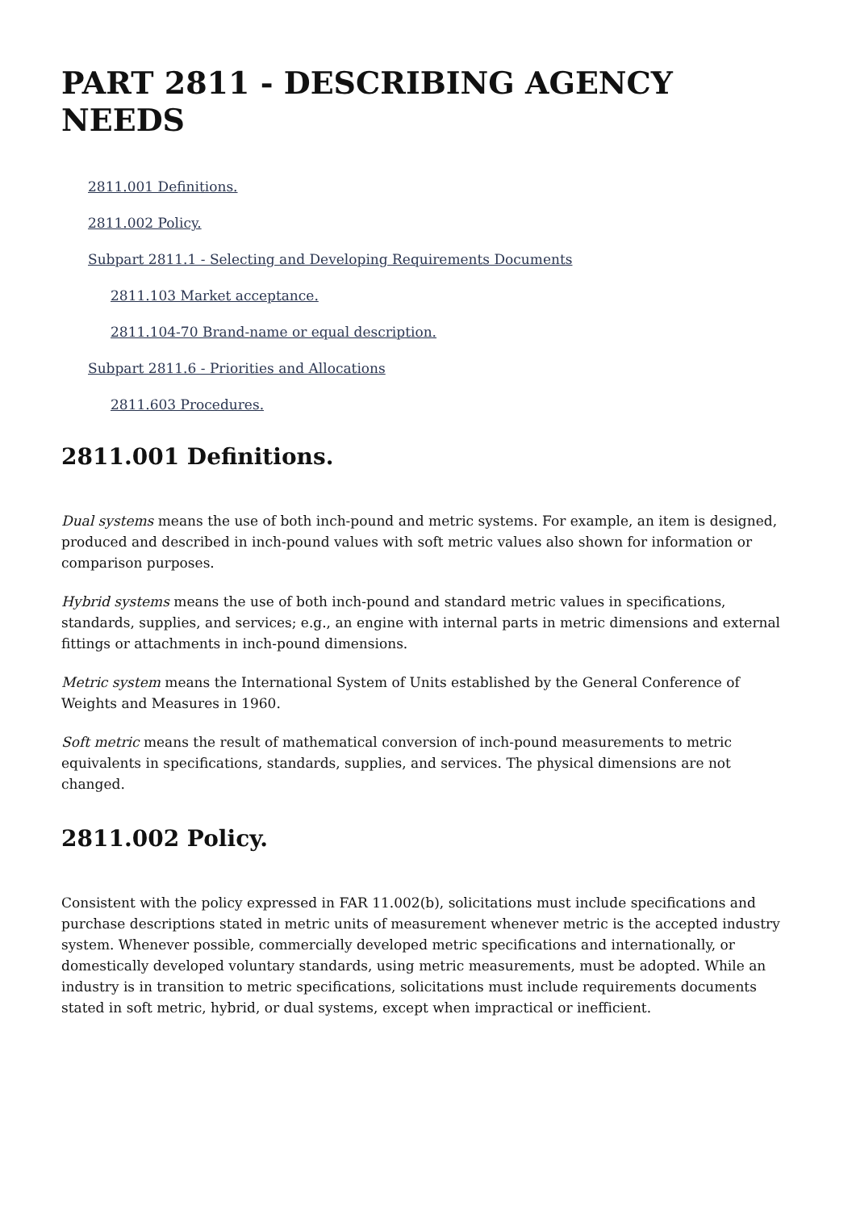PART 2811 - DESCRIBING AGENCY NEEDS
2811.001 Definitions.
2811.002 Policy.
Subpart 2811.1 - Selecting and Developing Requirements Documents
2811.103 Market acceptance.
2811.104-70 Brand-name or equal description.
Subpart 2811.6 - Priorities and Allocations
2811.603 Procedures.
2811.001 Definitions.
Dual systems means the use of both inch-pound and metric systems. For example, an item is designed, produced and described in inch-pound values with soft metric values also shown for information or comparison purposes.
Hybrid systems means the use of both inch-pound and standard metric values in specifications, standards, supplies, and services; e.g., an engine with internal parts in metric dimensions and external fittings or attachments in inch-pound dimensions.
Metric system means the International System of Units established by the General Conference of Weights and Measures in 1960.
Soft metric means the result of mathematical conversion of inch-pound measurements to metric equivalents in specifications, standards, supplies, and services. The physical dimensions are not changed.
2811.002 Policy.
Consistent with the policy expressed in FAR 11.002(b), solicitations must include specifications and purchase descriptions stated in metric units of measurement whenever metric is the accepted industry system. Whenever possible, commercially developed metric specifications and internationally, or domestically developed voluntary standards, using metric measurements, must be adopted. While an industry is in transition to metric specifications, solicitations must include requirements documents stated in soft metric, hybrid, or dual systems, except when impractical or inefficient.